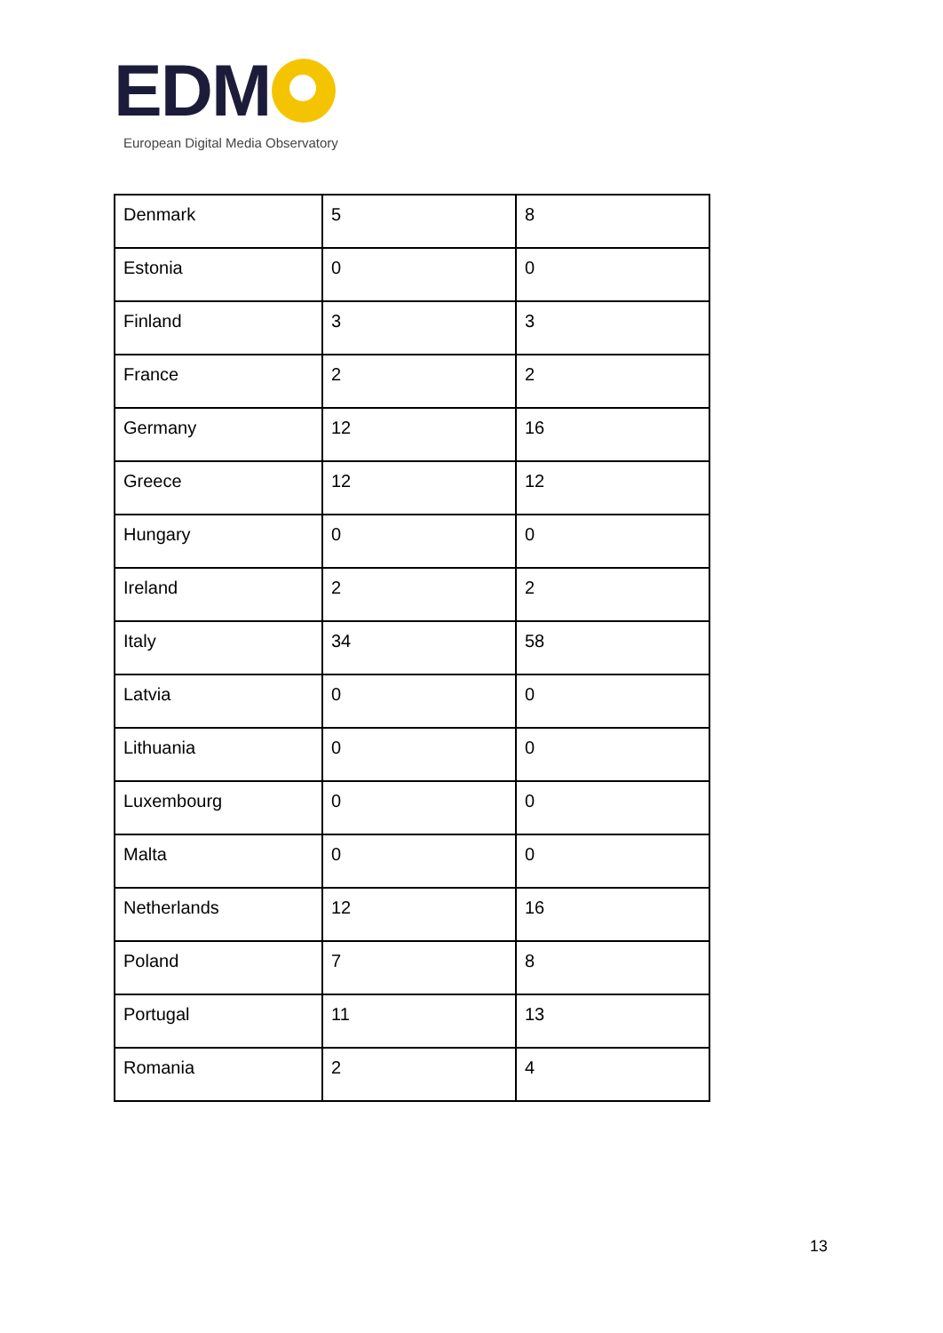EDM
European Digital Media Observatory
| Denmark | 5 | 8 |
| Estonia | 0 | 0 |
| Finland | 3 | 3 |
| France | 2 | 2 |
| Germany | 12 | 16 |
| Greece | 12 | 12 |
| Hungary | 0 | 0 |
| Ireland | 2 | 2 |
| Italy | 34 | 58 |
| Latvia | 0 | 0 |
| Lithuania | 0 | 0 |
| Luxembourg | 0 | 0 |
| Malta | 0 | 0 |
| Netherlands | 12 | 16 |
| Poland | 7 | 8 |
| Portugal | 11 | 13 |
| Romania | 2 | 4 |
13